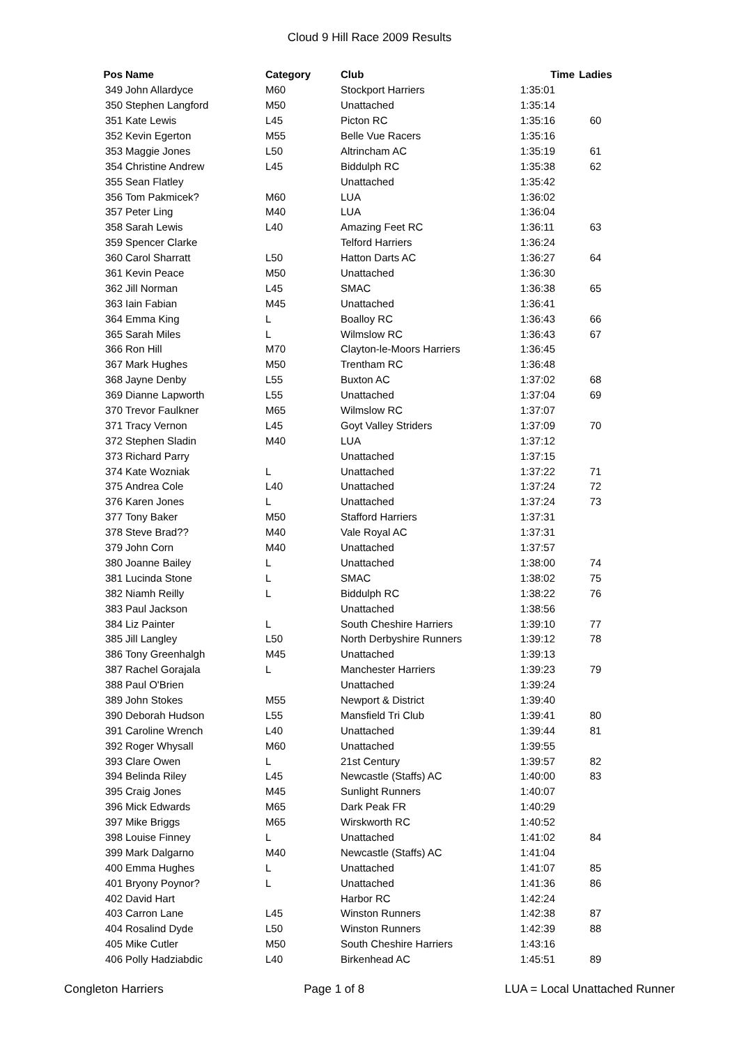Cloud 9 Hill Race 2009 Results
| Pos | Name | Category | Club | Time | Ladies |
| --- | --- | --- | --- | --- | --- |
| 349 | John Allardyce | M60 | Stockport Harriers | 1:35:01 | |
| 350 | Stephen Langford | M50 | Unattached | 1:35:14 | |
| 351 | Kate Lewis | L45 | Picton RC | 1:35:16 | 60 |
| 352 | Kevin Egerton | M55 | Belle Vue Racers | 1:35:16 | |
| 353 | Maggie Jones | L50 | Altrincham AC | 1:35:19 | 61 |
| 354 | Christine Andrew | L45 | Biddulph RC | 1:35:38 | 62 |
| 355 | Sean Flatley | | Unattached | 1:35:42 | |
| 356 | Tom Pakmicek? | M60 | LUA | 1:36:02 | |
| 357 | Peter Ling | M40 | LUA | 1:36:04 | |
| 358 | Sarah Lewis | L40 | Amazing Feet RC | 1:36:11 | 63 |
| 359 | Spencer Clarke | | Telford Harriers | 1:36:24 | |
| 360 | Carol Sharratt | L50 | Hatton Darts AC | 1:36:27 | 64 |
| 361 | Kevin Peace | M50 | Unattached | 1:36:30 | |
| 362 | Jill Norman | L45 | SMAC | 1:36:38 | 65 |
| 363 | Iain Fabian | M45 | Unattached | 1:36:41 | |
| 364 | Emma King | L | Boalloy RC | 1:36:43 | 66 |
| 365 | Sarah Miles | L | Wilmslow RC | 1:36:43 | 67 |
| 366 | Ron Hill | M70 | Clayton-le-Moors Harriers | 1:36:45 | |
| 367 | Mark Hughes | M50 | Trentham RC | 1:36:48 | |
| 368 | Jayne Denby | L55 | Buxton AC | 1:37:02 | 68 |
| 369 | Dianne Lapworth | L55 | Unattached | 1:37:04 | 69 |
| 370 | Trevor Faulkner | M65 | Wilmslow RC | 1:37:07 | |
| 371 | Tracy Vernon | L45 | Goyt Valley Striders | 1:37:09 | 70 |
| 372 | Stephen Sladin | M40 | LUA | 1:37:12 | |
| 373 | Richard Parry | | Unattached | 1:37:15 | |
| 374 | Kate Wozniak | L | Unattached | 1:37:22 | 71 |
| 375 | Andrea Cole | L40 | Unattached | 1:37:24 | 72 |
| 376 | Karen Jones | L | Unattached | 1:37:24 | 73 |
| 377 | Tony Baker | M50 | Stafford Harriers | 1:37:31 | |
| 378 | Steve Brad?? | M40 | Vale Royal AC | 1:37:31 | |
| 379 | John Corn | M40 | Unattached | 1:37:57 | |
| 380 | Joanne Bailey | L | Unattached | 1:38:00 | 74 |
| 381 | Lucinda Stone | L | SMAC | 1:38:02 | 75 |
| 382 | Niamh Reilly | L | Biddulph RC | 1:38:22 | 76 |
| 383 | Paul Jackson | | Unattached | 1:38:56 | |
| 384 | Liz Painter | L | South Cheshire Harriers | 1:39:10 | 77 |
| 385 | Jill Langley | L50 | North Derbyshire Runners | 1:39:12 | 78 |
| 386 | Tony Greenhalgh | M45 | Unattached | 1:39:13 | |
| 387 | Rachel Gorajala | L | Manchester Harriers | 1:39:23 | 79 |
| 388 | Paul O'Brien | | Unattached | 1:39:24 | |
| 389 | John Stokes | M55 | Newport & District | 1:39:40 | |
| 390 | Deborah Hudson | L55 | Mansfield Tri Club | 1:39:41 | 80 |
| 391 | Caroline Wrench | L40 | Unattached | 1:39:44 | 81 |
| 392 | Roger Whysall | M60 | Unattached | 1:39:55 | |
| 393 | Clare Owen | L | 21st Century | 1:39:57 | 82 |
| 394 | Belinda Riley | L45 | Newcastle (Staffs) AC | 1:40:00 | 83 |
| 395 | Craig Jones | M45 | Sunlight Runners | 1:40:07 | |
| 396 | Mick Edwards | M65 | Dark Peak FR | 1:40:29 | |
| 397 | Mike Briggs | M65 | Wirskworth RC | 1:40:52 | |
| 398 | Louise Finney | L | Unattached | 1:41:02 | 84 |
| 399 | Mark Dalgarno | M40 | Newcastle (Staffs) AC | 1:41:04 | |
| 400 | Emma Hughes | L | Unattached | 1:41:07 | 85 |
| 401 | Bryony Poynor? | L | Unattached | 1:41:36 | 86 |
| 402 | David Hart | | Harbor RC | 1:42:24 | |
| 403 | Carron Lane | L45 | Winston Runners | 1:42:38 | 87 |
| 404 | Rosalind Dyde | L50 | Winston Runners | 1:42:39 | 88 |
| 405 | Mike Cutler | M50 | South Cheshire Harriers | 1:43:16 | |
| 406 | Polly Hadziabdic | L40 | Birkenhead AC | 1:45:51 | 89 |
Congleton Harriers Page 1 of 8 LUA = Local Unattached Runner